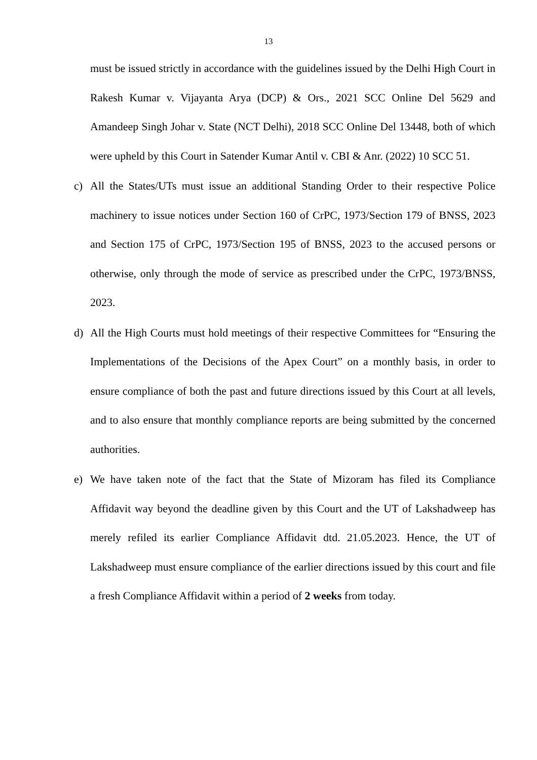13
must be issued strictly in accordance with the guidelines issued by the Delhi High Court in Rakesh Kumar v. Vijayanta Arya (DCP) & Ors., 2021 SCC Online Del 5629 and Amandeep Singh Johar v. State (NCT Delhi), 2018 SCC Online Del 13448, both of which were upheld by this Court in Satender Kumar Antil v. CBI & Anr. (2022) 10 SCC 51.
c) All the States/UTs must issue an additional Standing Order to their respective Police machinery to issue notices under Section 160 of CrPC, 1973/Section 179 of BNSS, 2023 and Section 175 of CrPC, 1973/Section 195 of BNSS, 2023 to the accused persons or otherwise, only through the mode of service as prescribed under the CrPC, 1973/BNSS, 2023.
d) All the High Courts must hold meetings of their respective Committees for “Ensuring the Implementations of the Decisions of the Apex Court” on a monthly basis, in order to ensure compliance of both the past and future directions issued by this Court at all levels, and to also ensure that monthly compliance reports are being submitted by the concerned authorities.
e) We have taken note of the fact that the State of Mizoram has filed its Compliance Affidavit way beyond the deadline given by this Court and the UT of Lakshadweep has merely refiled its earlier Compliance Affidavit dtd. 21.05.2023. Hence, the UT of Lakshadweep must ensure compliance of the earlier directions issued by this court and file a fresh Compliance Affidavit within a period of 2 weeks from today.